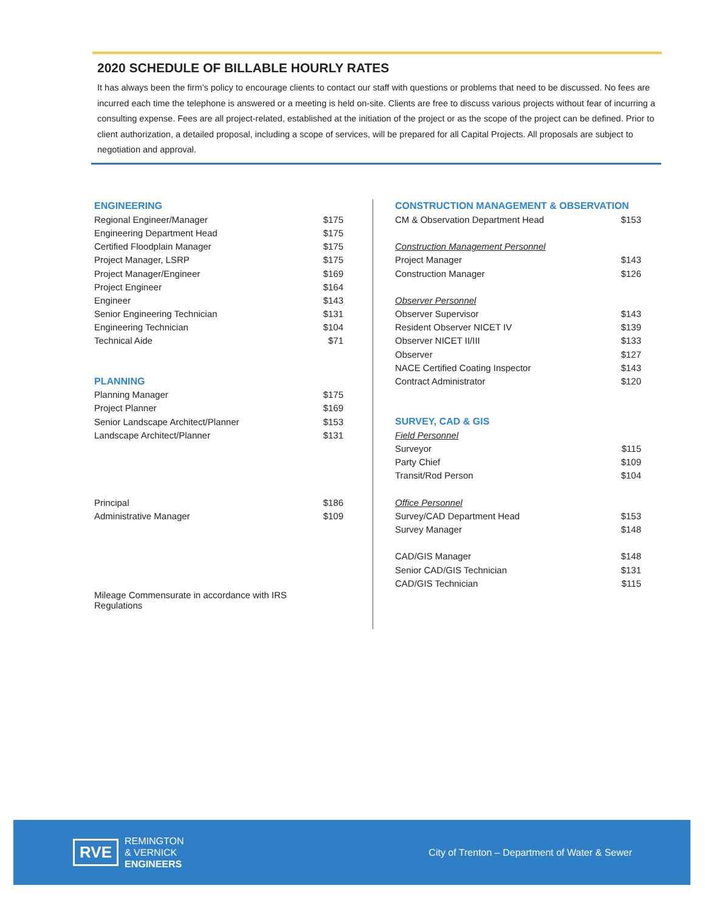2020 SCHEDULE OF BILLABLE HOURLY RATES
It has always been the firm’s policy to encourage clients to contact our staff with questions or problems that need to be discussed. No fees are incurred each time the telephone is answered or a meeting is held on-site. Clients are free to discuss various projects without fear of incurring a consulting expense. Fees are all project-related, established at the initiation of the project or as the scope of the project can be defined. Prior to client authorization, a detailed proposal, including a scope of services, will be prepared for all Capital Projects. All proposals are subject to negotiation and approval.
| ENGINEERING | |
| Regional Engineer/Manager | $175 |
| Engineering Department Head | $175 |
| Certified Floodplain Manager | $175 |
| Project Manager, LSRP | $175 |
| Project Manager/Engineer | $169 |
| Project Engineer | $164 |
| Engineer | $143 |
| Senior Engineering Technician | $131 |
| Engineering Technician | $104 |
| Technical Aide | $71 |
| PLANNING | |
| Planning Manager | $175 |
| Project Planner | $169 |
| Senior Landscape Architect/Planner | $153 |
| Landscape Architect/Planner | $131 |
| Principal | $186 |
| Administrative Manager | $109 |
| Mileage Commensurate in accordance with IRS Regulations | |
| CONSTRUCTION MANAGEMENT & OBSERVATION | |
| CM & Observation Department Head | $153 |
| Construction Management Personnel | |
| Project Manager | $143 |
| Construction Manager | $126 |
| Observer Personnel | |
| Observer Supervisor | $143 |
| Resident Observer NICET IV | $139 |
| Observer NICET II/III | $133 |
| Observer | $127 |
| NACE Certified Coating Inspector | $143 |
| Contract Administrator | $120 |
| SURVEY, CAD & GIS | |
| Field Personnel | |
| Surveyor | $115 |
| Party Chief | $109 |
| Transit/Rod Person | $104 |
| Office Personnel | |
| Survey/CAD Department Head | $153 |
| Survey Manager | $148 |
| CAD/GIS Manager | $148 |
| Senior CAD/GIS Technician | $131 |
| CAD/GIS Technician | $115 |
RVE
REMINGTON
& VERNICK
ENGINEERS
City of Trenton – Department of Water & Sewer